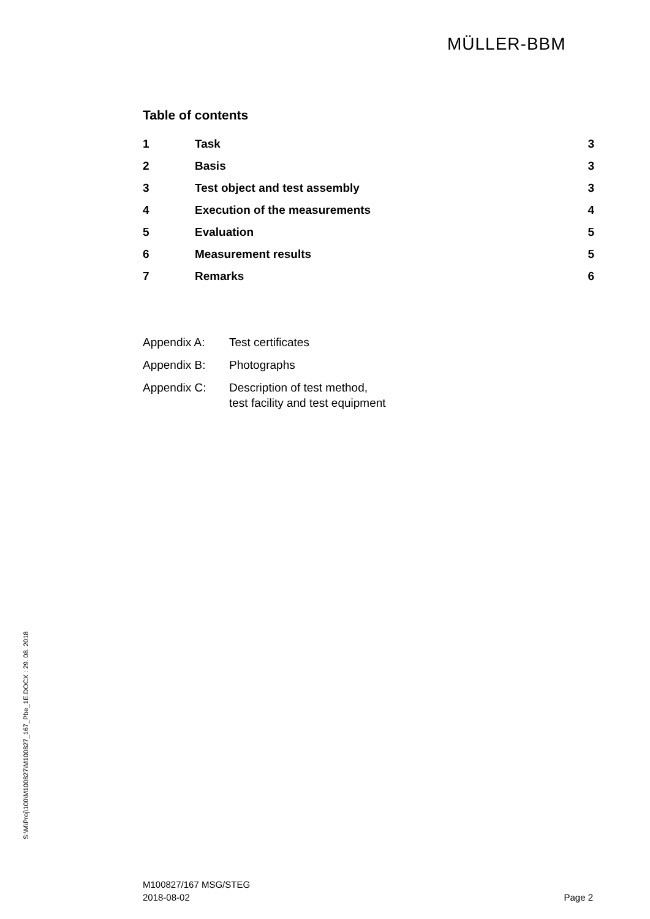MÜLLER-BBM
Table of contents
1 Task 3
2 Basis 3
3 Test object and test assembly 3
4 Execution of the measurements 4
5 Evaluation 5
6 Measurement results 5
7 Remarks 6
Appendix A: Test certificates
Appendix B: Photographs
Appendix C: Description of test method,
test facility and test equipment
S:\M\Proj\100\M100827\M100827_167_Pbe_1E.DOCX : 29. 08. 2018
M100827/167 MSG/STEG
2018-08-02
Page 2